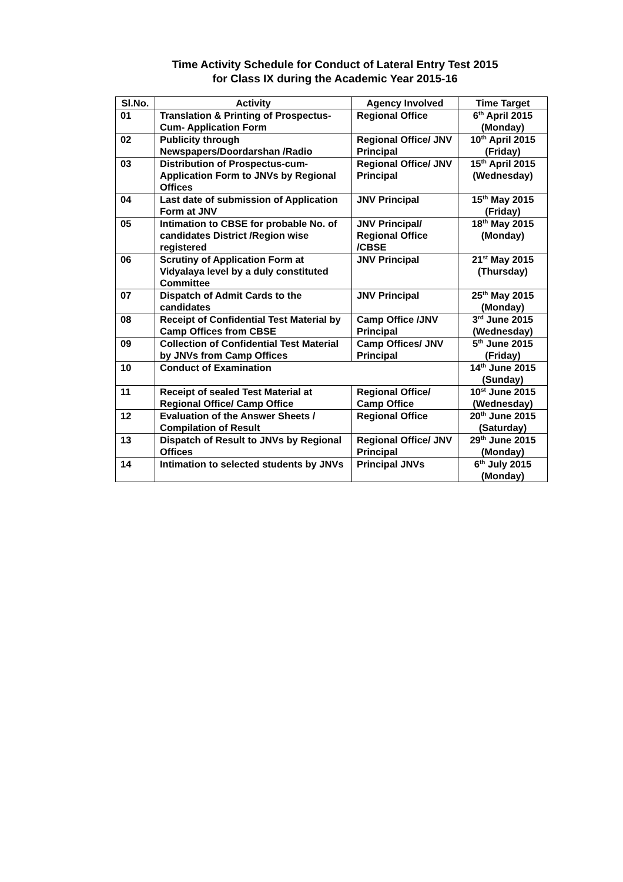Time Activity Schedule for Conduct of Lateral Entry Test 2015
for Class IX during the Academic Year 2015-16
| Sl.No. | Activity | Agency Involved | Time Target |
| --- | --- | --- | --- |
| 01 | Translation & Printing of Prospectus-Cum- Application Form | Regional Office | 6<sup>th</sup> April 2015 (Monday) |
| 02 | Publicity through Newspapers/Doordarshan /Radio | Regional Office/ JNV Principal | 10<sup>th</sup> April 2015 (Friday) |
| 03 | Distribution of Prospectus-cum-Application Form to JNVs by Regional Offices | Regional Office/ JNV Principal | 15<sup>th</sup> April 2015 (Wednesday) |
| 04 | Last date of submission of Application Form at JNV | JNV Principal | 15<sup>th</sup> May 2015 (Friday) |
| 05 | Intimation to CBSE for probable No. of candidates District /Region wise registered | JNV Principal/ Regional Office /CBSE | 18<sup>th</sup> May 2015 (Monday) |
| 06 | Scrutiny of Application Form at Vidyalaya level by a duly constituted Committee | JNV Principal | 21<sup>st</sup> May 2015 (Thursday) |
| 07 | Dispatch of Admit Cards to the candidates | JNV Principal | 25<sup>th</sup> May 2015 (Monday) |
| 08 | Receipt of Confidential Test Material by Camp Offices from CBSE | Camp Office /JNV Principal | 3<sup>rd</sup> June 2015 (Wednesday) |
| 09 | Collection of Confidential Test Material by JNVs from Camp Offices | Camp Offices/ JNV Principal | 5<sup>th</sup> June 2015 (Friday) |
| 10 | Conduct of Examination | | 14<sup>th</sup> June 2015 (Sunday) |
| 11 | Receipt of sealed Test Material at Regional Office/ Camp Office | Regional Office/ Camp Office | 10<sup>st</sup> June 2015 (Wednesday) |
| 12 | Evaluation of the Answer Sheets / Compilation of Result | Regional Office | 20<sup>th</sup> June 2015 (Saturday) |
| 13 | Dispatch of Result to JNVs by Regional Offices | Regional Office/ JNV Principal | 29<sup>th</sup> June 2015 (Monday) |
| 14 | Intimation to selected students by JNVs | Principal JNVs | 6<sup>th</sup> July 2015 (Monday) |